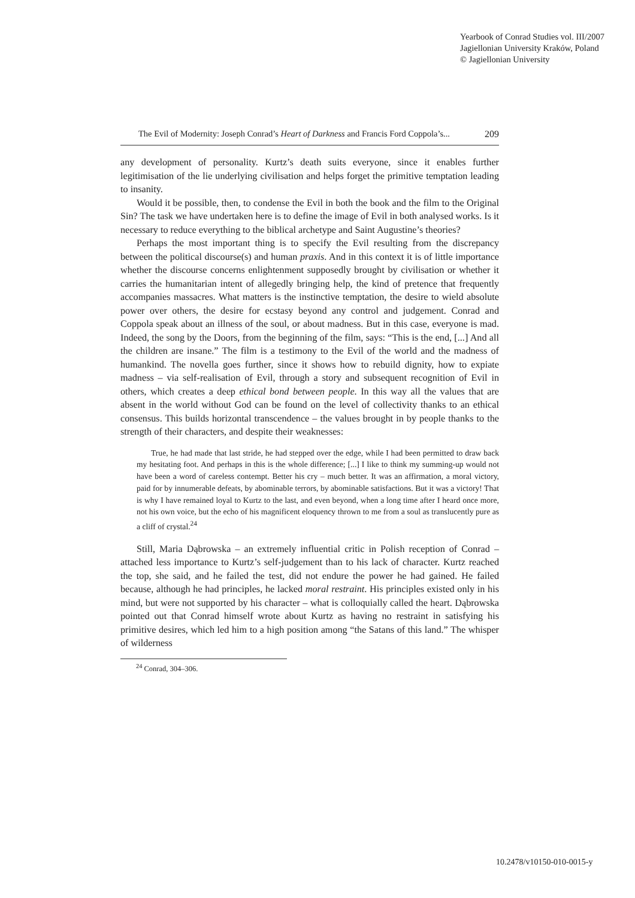Yearbook of Conrad Studies vol. III/2007
Jagiellonian University Kraków, Poland
© Jagiellonian University
The Evil of Modernity: Joseph Conrad’s Heart of Darkness and Francis Ford Coppola’s... 209
any development of personality. Kurtz’s death suits everyone, since it enables further legitimisation of the lie underlying civilisation and helps forget the primitive temptation leading to insanity.
Would it be possible, then, to condense the Evil in both the book and the film to the Original Sin? The task we have undertaken here is to define the image of Evil in both analysed works. Is it necessary to reduce everything to the biblical archetype and Saint Augustine’s theories?
Perhaps the most important thing is to specify the Evil resulting from the discrepancy between the political discourse(s) and human praxis. And in this context it is of little importance whether the discourse concerns enlightenment supposedly brought by civilisation or whether it carries the humanitarian intent of allegedly bringing help, the kind of pretence that frequently accompanies massacres. What matters is the instinctive temptation, the desire to wield absolute power over others, the desire for ecstasy beyond any control and judgement. Conrad and Coppola speak about an illness of the soul, or about madness. But in this case, everyone is mad. Indeed, the song by the Doors, from the beginning of the film, says: “This is the end, [...] And all the children are insane.” The film is a testimony to the Evil of the world and the madness of humankind. The novella goes further, since it shows how to rebuild dignity, how to expiate madness – via self-realisation of Evil, through a story and subsequent recognition of Evil in others, which creates a deep ethical bond between people. In this way all the values that are absent in the world without God can be found on the level of collectivity thanks to an ethical consensus. This builds horizontal transcendence – the values brought in by people thanks to the strength of their characters, and despite their weaknesses:
True, he had made that last stride, he had stepped over the edge, while I had been permitted to draw back my hesitating foot. And perhaps in this is the whole difference; [...] I like to think my summing-up would not have been a word of careless contempt. Better his cry – much better. It was an affirmation, a moral victory, paid for by innumerable defeats, by abominable terrors, by abominable satisfactions. But it was a victory! That is why I have remained loyal to Kurtz to the last, and even beyond, when a long time after I heard once more, not his own voice, but the echo of his magnificent eloquency thrown to me from a soul as translucently pure as a cliff of crystal.<sup>24</sup>
Still, Maria Dąbrowska – an extremely influential critic in Polish reception of Conrad – attached less importance to Kurtz’s self-judgement than to his lack of character. Kurtz reached the top, she said, and he failed the test, did not endure the power he had gained. He failed because, although he had principles, he lacked moral restraint. His principles existed only in his mind, but were not supported by his character – what is colloquially called the heart. Dąbrowska pointed out that Conrad himself wrote about Kurtz as having no restraint in satisfying his primitive desires, which led him to a high position among “the Satans of this land.” The whisper of wilderness
<sup>24</sup> Conrad, 304–306.
10.2478/v10150-010-0015-y